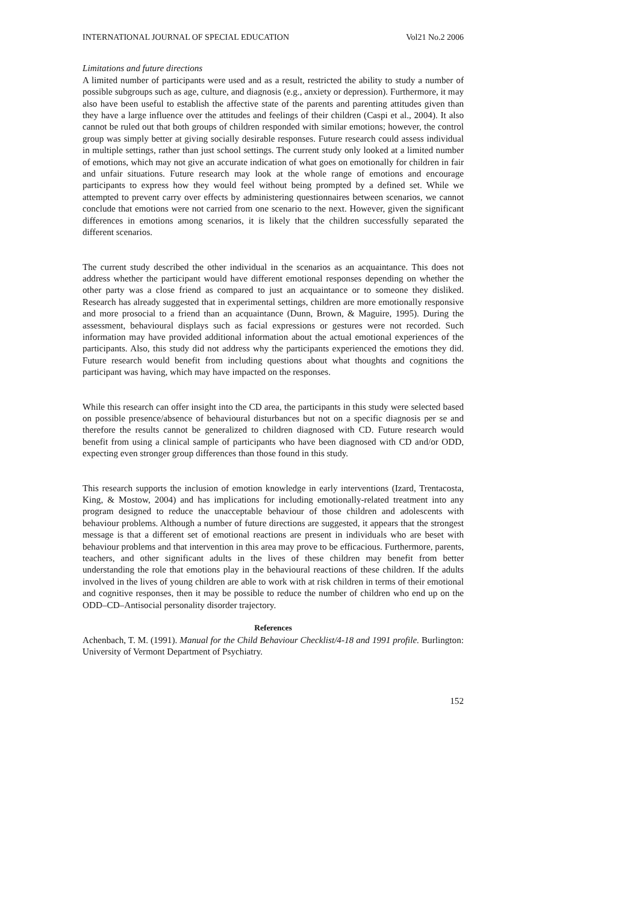INTERNATIONAL JOURNAL OF SPECIAL EDUCATION Vol21 No.2 2006
Limitations and future directions
A limited number of participants were used and as a result, restricted the ability to study a number of possible subgroups such as age, culture, and diagnosis (e.g., anxiety or depression). Furthermore, it may also have been useful to establish the affective state of the parents and parenting attitudes given than they have a large influence over the attitudes and feelings of their children (Caspi et al., 2004). It also cannot be ruled out that both groups of children responded with similar emotions; however, the control group was simply better at giving socially desirable responses. Future research could assess individual in multiple settings, rather than just school settings. The current study only looked at a limited number of emotions, which may not give an accurate indication of what goes on emotionally for children in fair and unfair situations. Future research may look at the whole range of emotions and encourage participants to express how they would feel without being prompted by a defined set. While we attempted to prevent carry over effects by administering questionnaires between scenarios, we cannot conclude that emotions were not carried from one scenario to the next. However, given the significant differences in emotions among scenarios, it is likely that the children successfully separated the different scenarios.
The current study described the other individual in the scenarios as an acquaintance. This does not address whether the participant would have different emotional responses depending on whether the other party was a close friend as compared to just an acquaintance or to someone they disliked. Research has already suggested that in experimental settings, children are more emotionally responsive and more prosocial to a friend than an acquaintance (Dunn, Brown, & Maguire, 1995). During the assessment, behavioural displays such as facial expressions or gestures were not recorded. Such information may have provided additional information about the actual emotional experiences of the participants. Also, this study did not address why the participants experienced the emotions they did. Future research would benefit from including questions about what thoughts and cognitions the participant was having, which may have impacted on the responses.
While this research can offer insight into the CD area, the participants in this study were selected based on possible presence/absence of behavioural disturbances but not on a specific diagnosis per se and therefore the results cannot be generalized to children diagnosed with CD. Future research would benefit from using a clinical sample of participants who have been diagnosed with CD and/or ODD, expecting even stronger group differences than those found in this study.
This research supports the inclusion of emotion knowledge in early interventions (Izard, Trentacosta, King, & Mostow, 2004) and has implications for including emotionally-related treatment into any program designed to reduce the unacceptable behaviour of those children and adolescents with behaviour problems. Although a number of future directions are suggested, it appears that the strongest message is that a different set of emotional reactions are present in individuals who are beset with behaviour problems and that intervention in this area may prove to be efficacious. Furthermore, parents, teachers, and other significant adults in the lives of these children may benefit from better understanding the role that emotions play in the behavioural reactions of these children. If the adults involved in the lives of young children are able to work with at risk children in terms of their emotional and cognitive responses, then it may be possible to reduce the number of children who end up on the ODD–CD–Antisocial personality disorder trajectory.
References
Achenbach, T. M. (1991). Manual for the Child Behaviour Checklist/4-18 and 1991 profile. Burlington: University of Vermont Department of Psychiatry.
152